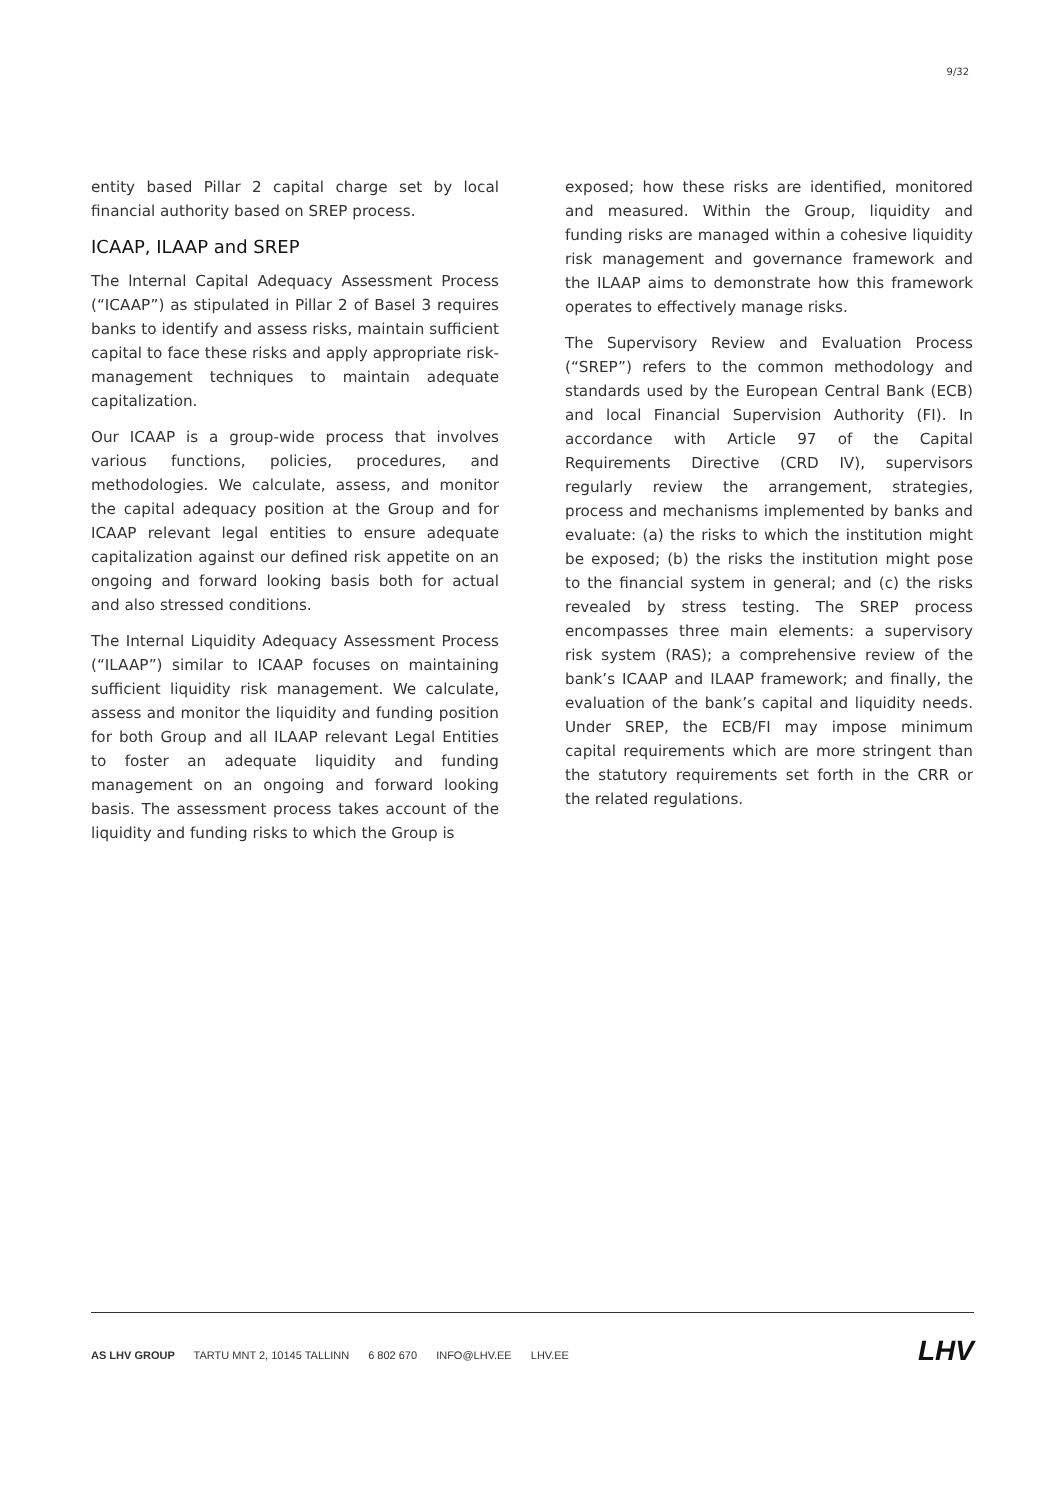9/32
entity based Pillar 2 capital charge set by local financial authority based on SREP process.
ICAAP, ILAAP and SREP
The lnternal Capital Adequacy Assessment Process (“ICAAP”) as stipulated in Pillar 2 of Basel 3 requires banks to identify and assess risks, maintain sufficient capital to face these risks and apply appropriate risk-management techniques to maintain adequate capitalization.
Our ICAAP is a group-wide process that involves various functions, policies, procedures, and methodologies. We calculate, assess, and monitor the capital adequacy position at the Group and for ICAAP relevant legal entities to ensure adequate capitalization against our defined risk appetite on an ongoing and forward looking basis both for actual and also stressed conditions.
The Internal Liquidity Adequacy Assessment Process (“ILAAP”) similar to ICAAP focuses on maintaining sufficient liquidity risk management. We calculate, assess and monitor the liquidity and funding position for both Group and all ILAAP relevant Legal Entities to foster an adequate liquidity and funding management on an ongoing and forward looking basis. The assessment process takes account of the liquidity and funding risks to which the Group is
exposed; how these risks are identified, monitored and measured. Within the Group, liquidity and funding risks are managed within a cohesive liquidity risk management and governance framework and the ILAAP aims to demonstrate how this framework operates to effectively manage risks.
The Supervisory Review and Evaluation Process (“SREP”) refers to the common methodology and standards used by the European Central Bank (ECB) and local Financial Supervision Authority (FI). In accordance with Article 97 of the Capital Requirements Directive (CRD IV), supervisors regularly review the arrangement, strategies, process and mechanisms implemented by banks and evaluate: (a) the risks to which the institution might be exposed; (b) the risks the institution might pose to the financial system in general; and (c) the risks revealed by stress testing. The SREP process encompasses three main elements: a supervisory risk system (RAS); a comprehensive review of the bank’s ICAAP and ILAAP framework; and finally, the evaluation of the bank’s capital and liquidity needs. Under SREP, the ECB/FI may impose minimum capital requirements which are more stringent than the statutory requirements set forth in the CRR or the related regulations.
AS LHV GROUP TARTU MNT 2, 10145 TALLINN 6 802 670 INFO@LHV.EE LHV.EE
LHV